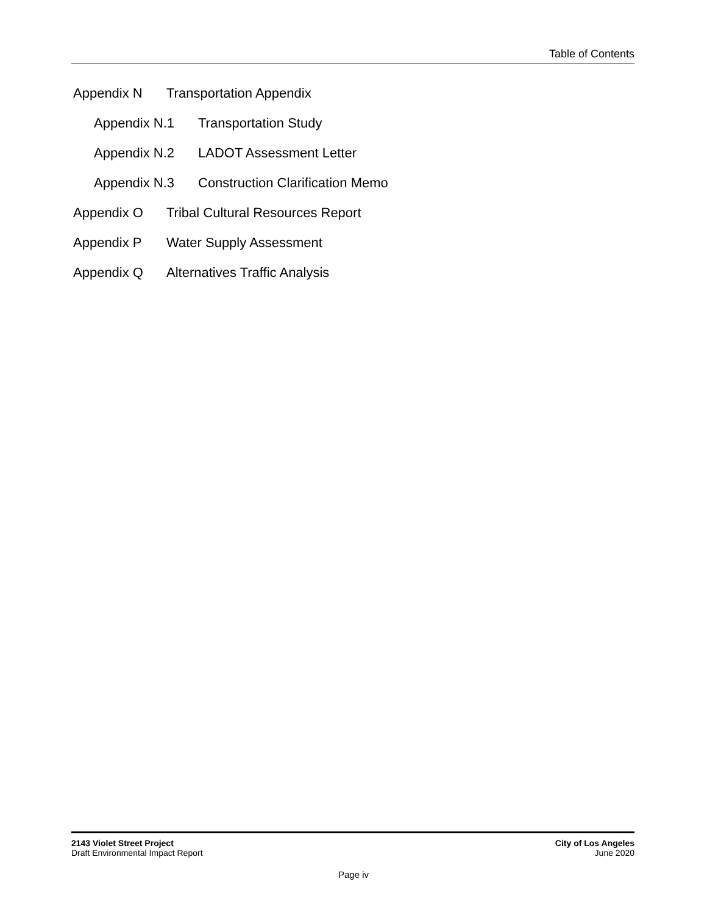Table of Contents
Appendix N Transportation Appendix
Appendix N.1 Transportation Study
Appendix N.2 LADOT Assessment Letter
Appendix N.3 Construction Clarification Memo
Appendix O Tribal Cultural Resources Report
Appendix P Water Supply Assessment
Appendix Q Alternatives Traffic Analysis
2143 Violet Street Project
Draft Environmental Impact Report
City of Los Angeles
June 2020
Page iv